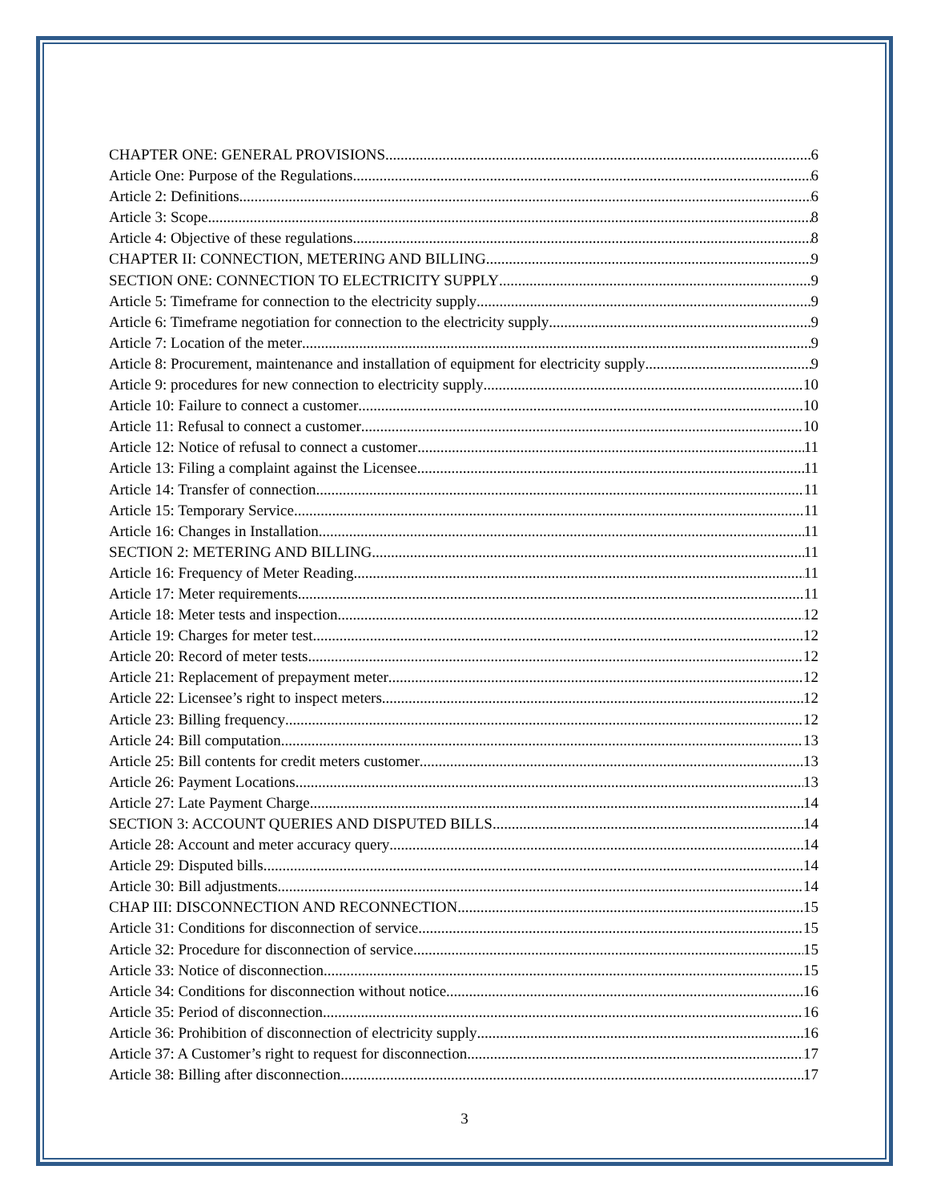CHAPTER ONE: GENERAL PROVISIONS 6
Article One: Purpose of the Regulations 6
Article 2: Definitions 6
Article 3: Scope 8
Article 4: Objective of these regulations 8
CHAPTER II: CONNECTION, METERING AND BILLING 9
SECTION ONE: CONNECTION TO ELECTRICITY SUPPLY 9
Article 5: Timeframe for connection to the electricity supply 9
Article 6: Timeframe negotiation for connection to the electricity supply 9
Article 7: Location of the meter 9
Article 8: Procurement, maintenance and installation of equipment for electricity supply 9
Article 9: procedures for new connection to electricity supply 10
Article 10: Failure to connect a customer 10
Article 11: Refusal to connect a customer 10
Article 12: Notice of refusal to connect a customer 11
Article 13: Filing a complaint against the Licensee 11
Article 14: Transfer of connection 11
Article 15: Temporary Service 11
Article 16: Changes in Installation 11
SECTION 2: METERING AND BILLING 11
Article 16: Frequency of Meter Reading 11
Article 17: Meter requirements 11
Article 18: Meter tests and inspection 12
Article 19: Charges for meter test 12
Article 20: Record of meter tests 12
Article 21: Replacement of prepayment meter 12
Article 22: Licensee’s right to inspect meters 12
Article 23: Billing frequency 12
Article 24: Bill computation 13
Article 25: Bill contents for credit meters customer 13
Article 26: Payment Locations 13
Article 27: Late Payment Charge 14
SECTION 3: ACCOUNT QUERIES AND DISPUTED BILLS 14
Article 28: Account and meter accuracy query 14
Article 29: Disputed bills 14
Article 30: Bill adjustments 14
CHAP III: DISCONNECTION AND RECONNECTION 15
Article 31: Conditions for disconnection of service 15
Article 32: Procedure for disconnection of service 15
Article 33: Notice of disconnection 15
Article 34: Conditions for disconnection without notice 16
Article 35: Period of disconnection 16
Article 36: Prohibition of disconnection of electricity supply 16
Article 37: A Customer’s right to request for disconnection 17
Article 38: Billing after disconnection 17
3